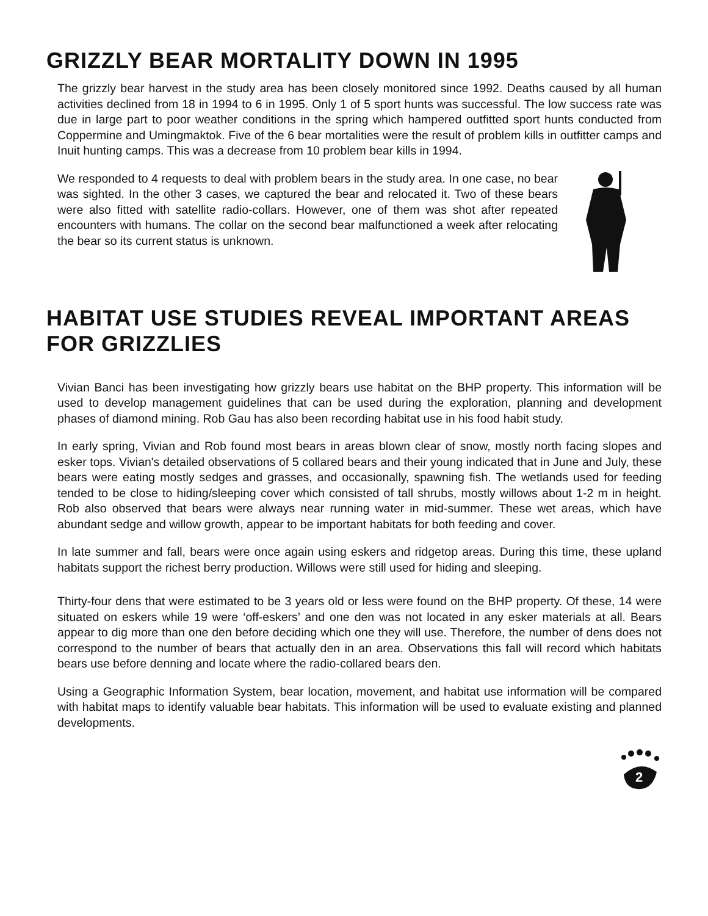GRIZZLY BEAR MORTALITY DOWN IN 1995
The grizzly bear harvest in the study area has been closely monitored since 1992. Deaths caused by all human activities declined from 18 in 1994 to 6 in 1995. Only 1 of 5 sport hunts was successful. The low success rate was due in large part to poor weather conditions in the spring which hampered outfitted sport hunts conducted from Coppermine and Umingmaktok. Five of the 6 bear mortalities were the result of problem kills in outfitter camps and Inuit hunting camps. This was a decrease from 10 problem bear kills in 1994.
We responded to 4 requests to deal with problem bears in the study area. In one case, no bear was sighted. In the other 3 cases, we captured the bear and relocated it. Two of these bears were also fitted with satellite radio-collars. However, one of them was shot after repeated encounters with humans. The collar on the second bear malfunctioned a week after relocating the bear so its current status is unknown.
HABITAT USE STUDIES REVEAL IMPORTANT AREAS FOR GRIZZLIES
Vivian Banci has been investigating how grizzly bears use habitat on the BHP property. This information will be used to develop management guidelines that can be used during the exploration, planning and development phases of diamond mining. Rob Gau has also been recording habitat use in his food habit study.
In early spring, Vivian and Rob found most bears in areas blown clear of snow, mostly north facing slopes and esker tops. Vivian's detailed observations of 5 collared bears and their young indicated that in June and July, these bears were eating mostly sedges and grasses, and occasionally, spawning fish. The wetlands used for feeding tended to be close to hiding/sleeping cover which consisted of tall shrubs, mostly willows about 1-2 m in height. Rob also observed that bears were always near running water in mid-summer. These wet areas, which have abundant sedge and willow growth, appear to be important habitats for both feeding and cover.
In late summer and fall, bears were once again using eskers and ridgetop areas. During this time, these upland habitats support the richest berry production. Willows were still used for hiding and sleeping.
Thirty-four dens that were estimated to be 3 years old or less were found on the BHP property. Of these, 14 were situated on eskers while 19 were ‘off-eskers’ and one den was not located in any esker materials at all. Bears appear to dig more than one den before deciding which one they will use. Therefore, the number of dens does not correspond to the number of bears that actually den in an area. Observations this fall will record which habitats bears use before denning and locate where the radio-collared bears den.
Using a Geographic Information System, bear location, movement, and habitat use information will be compared with habitat maps to identify valuable bear habitats. This information will be used to evaluate existing and planned developments.
2